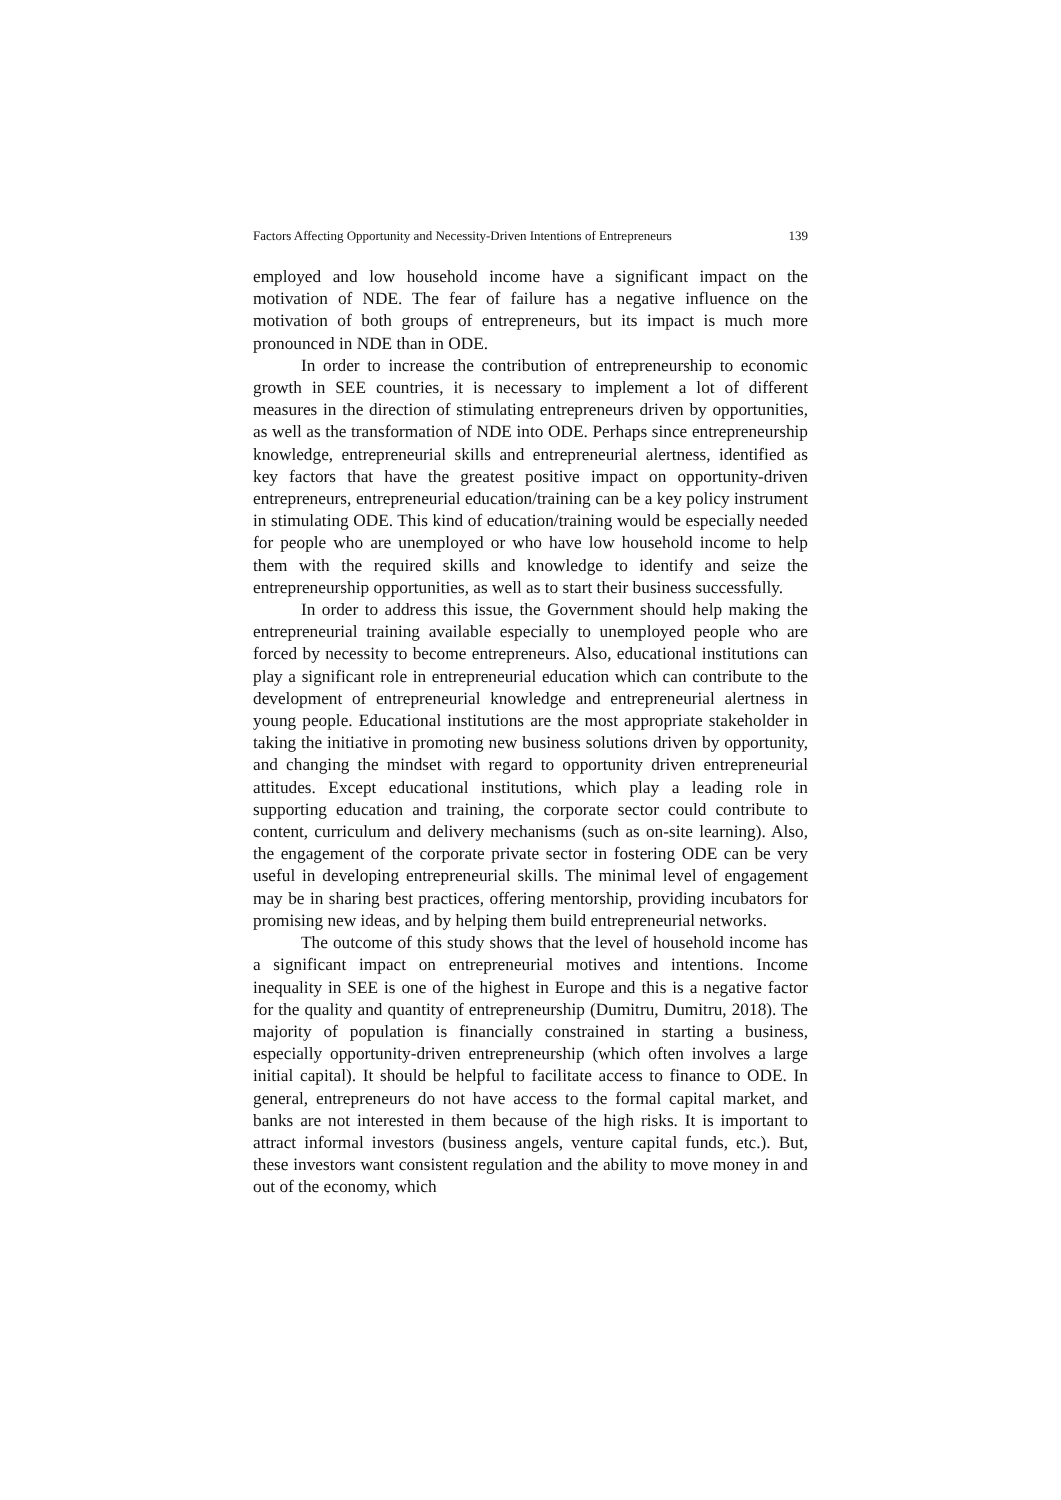Factors Affecting Opportunity and Necessity-Driven Intentions of Entrepreneurs 139
employed and low household income have a significant impact on the motivation of NDE. The fear of failure has a negative influence on the motivation of both groups of entrepreneurs, but its impact is much more pronounced in NDE than in ODE.
In order to increase the contribution of entrepreneurship to economic growth in SEE countries, it is necessary to implement a lot of different measures in the direction of stimulating entrepreneurs driven by opportunities, as well as the transformation of NDE into ODE. Perhaps since entrepreneurship knowledge, entrepreneurial skills and entrepreneurial alertness, identified as key factors that have the greatest positive impact on opportunity-driven entrepreneurs, entrepreneurial education/training can be a key policy instrument in stimulating ODE. This kind of education/training would be especially needed for people who are unemployed or who have low household income to help them with the required skills and knowledge to identify and seize the entrepreneurship opportunities, as well as to start their business successfully.
In order to address this issue, the Government should help making the entrepreneurial training available especially to unemployed people who are forced by necessity to become entrepreneurs. Also, educational institutions can play a significant role in entrepreneurial education which can contribute to the development of entrepreneurial knowledge and entrepreneurial alertness in young people. Educational institutions are the most appropriate stakeholder in taking the initiative in promoting new business solutions driven by opportunity, and changing the mindset with regard to opportunity driven entrepreneurial attitudes. Except educational institutions, which play a leading role in supporting education and training, the corporate sector could contribute to content, curriculum and delivery mechanisms (such as on-site learning). Also, the engagement of the corporate private sector in fostering ODE can be very useful in developing entrepreneurial skills. The minimal level of engagement may be in sharing best practices, offering mentorship, providing incubators for promising new ideas, and by helping them build entrepreneurial networks.
The outcome of this study shows that the level of household income has a significant impact on entrepreneurial motives and intentions. Income inequality in SEE is one of the highest in Europe and this is a negative factor for the quality and quantity of entrepreneurship (Dumitru, Dumitru, 2018). The majority of population is financially constrained in starting a business, especially opportunity-driven entrepreneurship (which often involves a large initial capital). It should be helpful to facilitate access to finance to ODE. In general, entrepreneurs do not have access to the formal capital market, and banks are not interested in them because of the high risks. It is important to attract informal investors (business angels, venture capital funds, etc.). But, these investors want consistent regulation and the ability to move money in and out of the economy, which